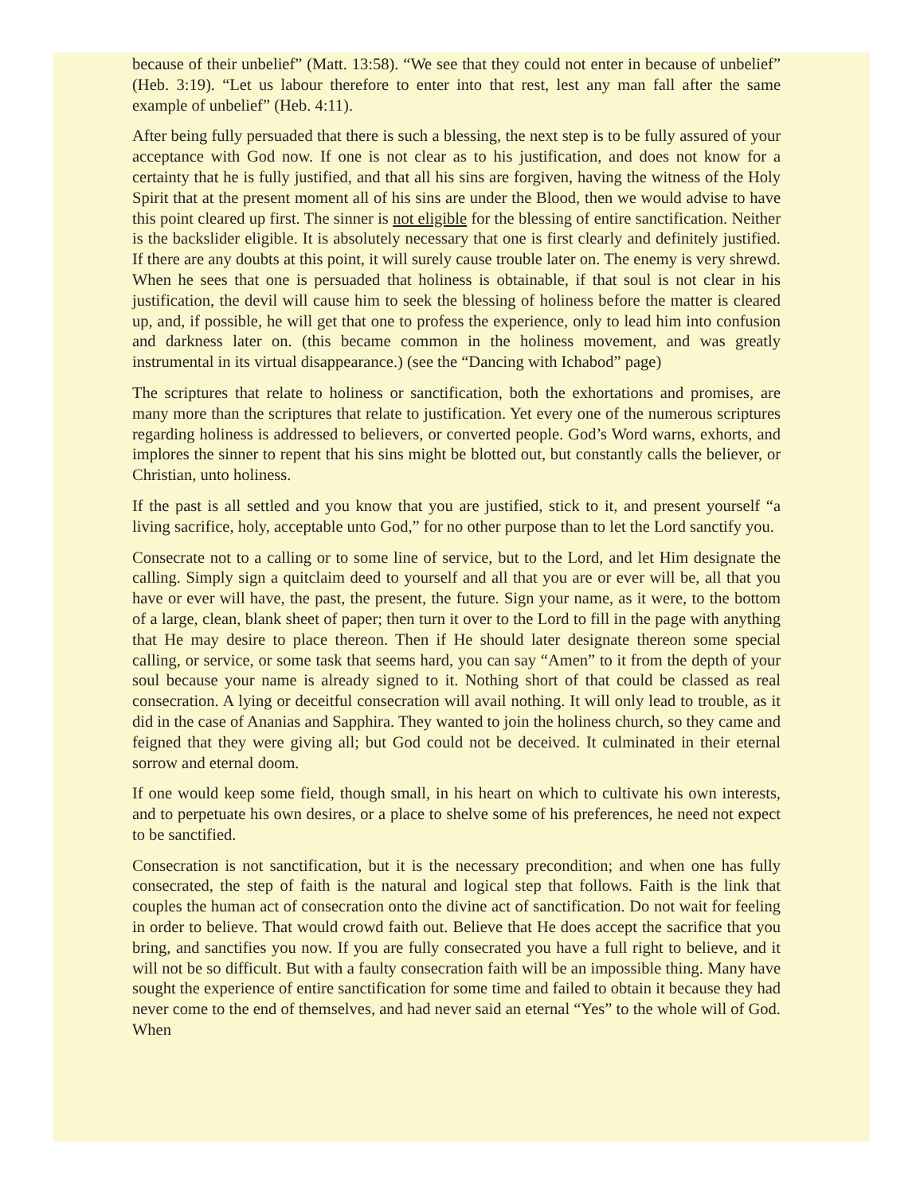because of their unbelief” (Matt. 13:58). “We see that they could not enter in because of unbelief” (Heb. 3:19). “Let us labour therefore to enter into that rest, lest any man fall after the same example of unbelief” (Heb. 4:11).
After being fully persuaded that there is such a blessing, the next step is to be fully assured of your acceptance with God now. If one is not clear as to his justification, and does not know for a certainty that he is fully justified, and that all his sins are forgiven, having the witness of the Holy Spirit that at the present moment all of his sins are under the Blood, then we would advise to have this point cleared up first. The sinner is not eligible for the blessing of entire sanctification. Neither is the backslider eligible. It is absolutely necessary that one is first clearly and definitely justified. If there are any doubts at this point, it will surely cause trouble later on. The enemy is very shrewd. When he sees that one is persuaded that holiness is obtainable, if that soul is not clear in his justification, the devil will cause him to seek the blessing of holiness before the matter is cleared up, and, if possible, he will get that one to profess the experience, only to lead him into confusion and darkness later on. (this became common in the holiness movement, and was greatly instrumental in its virtual disappearance.) (see the “Dancing with Ichabod” page)
The scriptures that relate to holiness or sanctification, both the exhortations and promises, are many more than the scriptures that relate to justification. Yet every one of the numerous scriptures regarding holiness is addressed to believers, or converted people. God’s Word warns, exhorts, and implores the sinner to repent that his sins might be blotted out, but constantly calls the believer, or Christian, unto holiness.
If the past is all settled and you know that you are justified, stick to it, and present yourself “a living sacrifice, holy, acceptable unto God,” for no other purpose than to let the Lord sanctify you.
Consecrate not to a calling or to some line of service, but to the Lord, and let Him designate the calling. Simply sign a quitclaim deed to yourself and all that you are or ever will be, all that you have or ever will have, the past, the present, the future. Sign your name, as it were, to the bottom of a large, clean, blank sheet of paper; then turn it over to the Lord to fill in the page with anything that He may desire to place thereon. Then if He should later designate thereon some special calling, or service, or some task that seems hard, you can say “Amen” to it from the depth of your soul because your name is already signed to it. Nothing short of that could be classed as real consecration. A lying or deceitful consecration will avail nothing. It will only lead to trouble, as it did in the case of Ananias and Sapphira. They wanted to join the holiness church, so they came and feigned that they were giving all; but God could not be deceived. It culminated in their eternal sorrow and eternal doom.
If one would keep some field, though small, in his heart on which to cultivate his own interests, and to perpetuate his own desires, or a place to shelve some of his preferences, he need not expect to be sanctified.
Consecration is not sanctification, but it is the necessary precondition; and when one has fully consecrated, the step of faith is the natural and logical step that follows. Faith is the link that couples the human act of consecration onto the divine act of sanctification. Do not wait for feeling in order to believe. That would crowd faith out. Believe that He does accept the sacrifice that you bring, and sanctifies you now. If you are fully consecrated you have a full right to believe, and it will not be so difficult. But with a faulty consecration faith will be an impossible thing. Many have sought the experience of entire sanctification for some time and failed to obtain it because they had never come to the end of themselves, and had never said an eternal “Yes” to the whole will of God. When